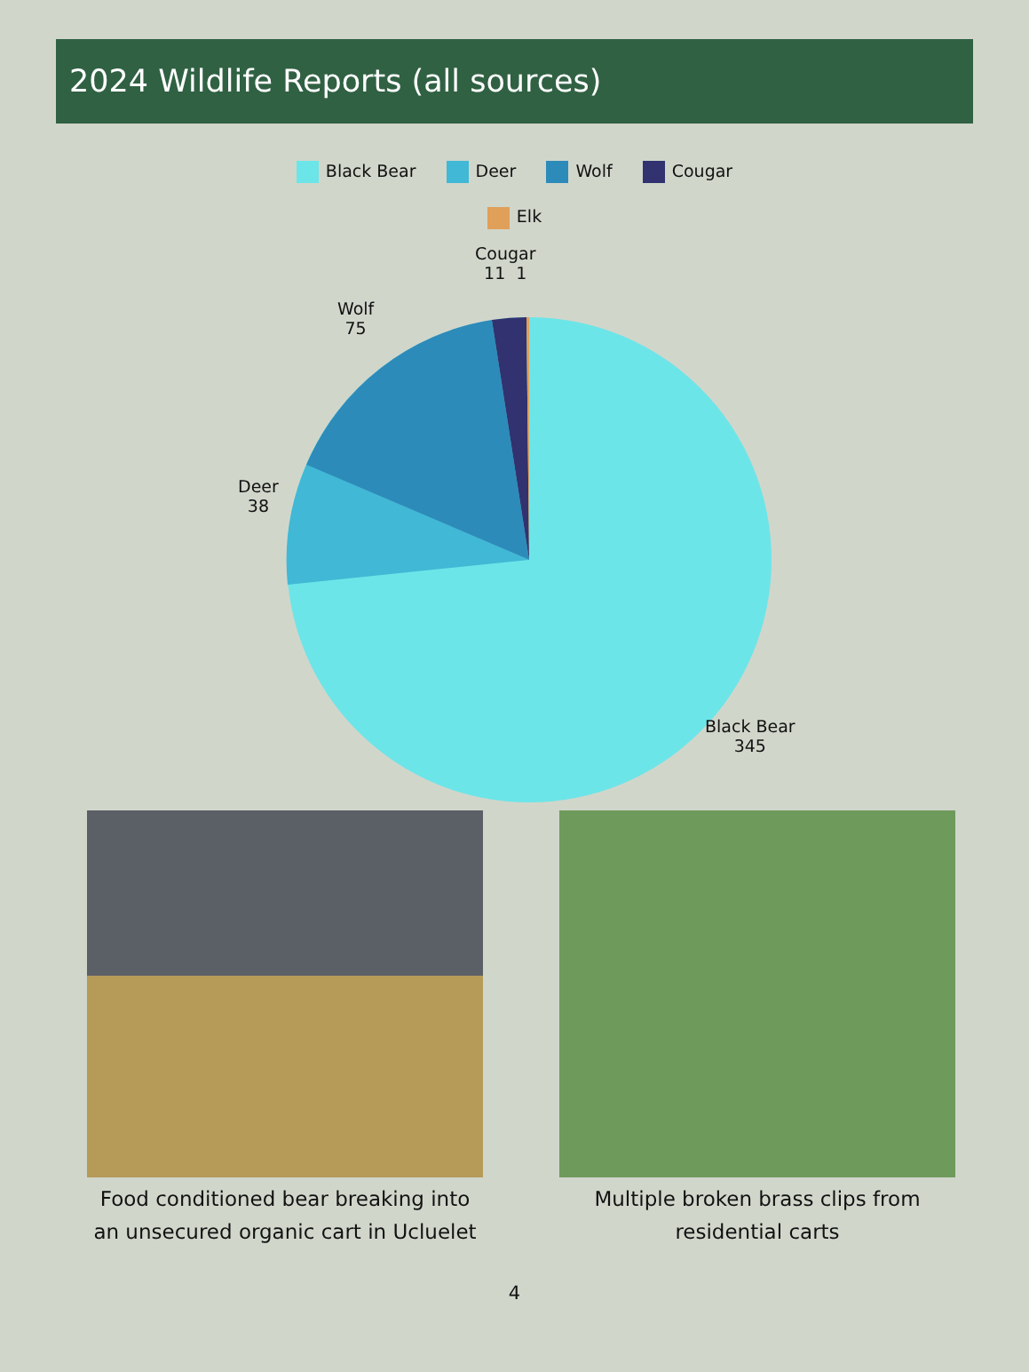2024 Wildlife Reports (all sources)
Black Bear Deer Wolf Cougar
Elk
Cougar
11 1
Wolf
75
Deer
38
Black Bear
345
Food conditioned bear breaking into an unsecured organic cart in Ucluelet
Multiple broken brass clips from residential carts
4